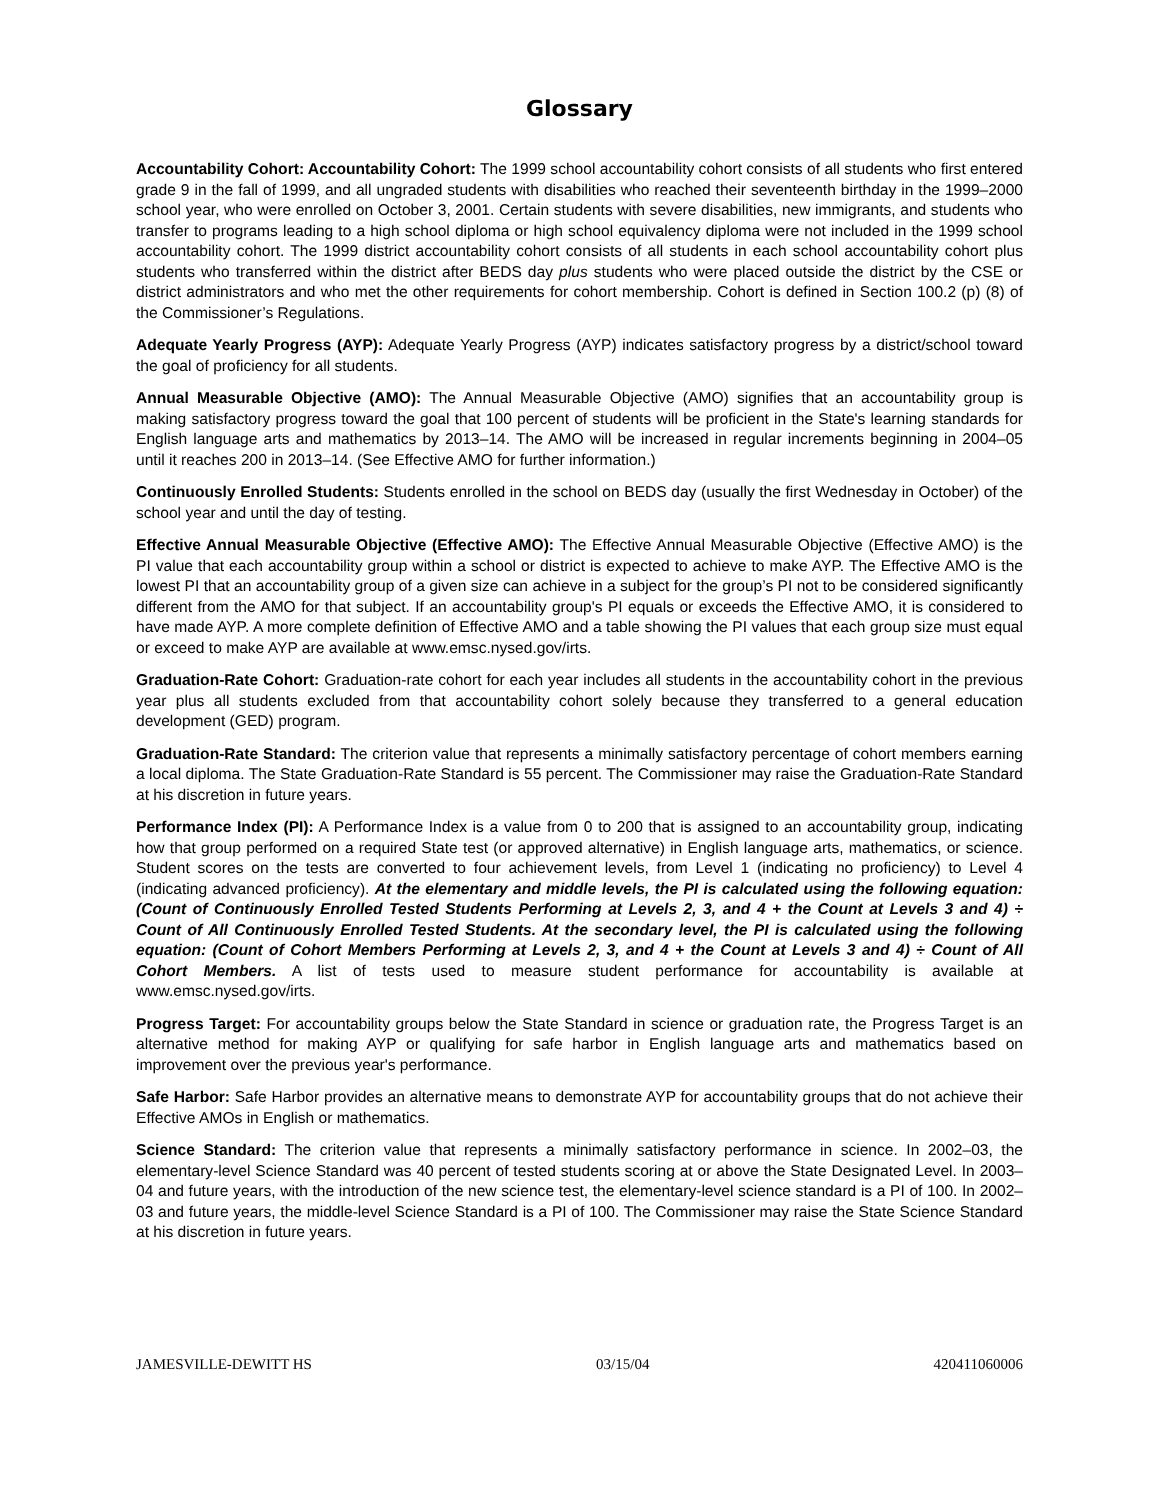Glossary
Accountability Cohort: Accountability Cohort: The 1999 school accountability cohort consists of all students who first entered grade 9 in the fall of 1999, and all ungraded students with disabilities who reached their seventeenth birthday in the 1999–2000 school year, who were enrolled on October 3, 2001. Certain students with severe disabilities, new immigrants, and students who transfer to programs leading to a high school diploma or high school equivalency diploma were not included in the 1999 school accountability cohort. The 1999 district accountability cohort consists of all students in each school accountability cohort plus students who transferred within the district after BEDS day plus students who were placed outside the district by the CSE or district administrators and who met the other requirements for cohort membership. Cohort is defined in Section 100.2 (p) (8) of the Commissioner’s Regulations.
Adequate Yearly Progress (AYP): Adequate Yearly Progress (AYP) indicates satisfactory progress by a district/school toward the goal of proficiency for all students.
Annual Measurable Objective (AMO): The Annual Measurable Objective (AMO) signifies that an accountability group is making satisfactory progress toward the goal that 100 percent of students will be proficient in the State's learning standards for English language arts and mathematics by 2013–14. The AMO will be increased in regular increments beginning in 2004–05 until it reaches 200 in 2013–14. (See Effective AMO for further information.)
Continuously Enrolled Students: Students enrolled in the school on BEDS day (usually the first Wednesday in October) of the school year and until the day of testing.
Effective Annual Measurable Objective (Effective AMO): The Effective Annual Measurable Objective (Effective AMO) is the PI value that each accountability group within a school or district is expected to achieve to make AYP. The Effective AMO is the lowest PI that an accountability group of a given size can achieve in a subject for the group’s PI not to be considered significantly different from the AMO for that subject. If an accountability group's PI equals or exceeds the Effective AMO, it is considered to have made AYP. A more complete definition of Effective AMO and a table showing the PI values that each group size must equal or exceed to make AYP are available at www.emsc.nysed.gov/irts.
Graduation-Rate Cohort: Graduation-rate cohort for each year includes all students in the accountability cohort in the previous year plus all students excluded from that accountability cohort solely because they transferred to a general education development (GED) program.
Graduation-Rate Standard: The criterion value that represents a minimally satisfactory percentage of cohort members earning a local diploma. The State Graduation-Rate Standard is 55 percent. The Commissioner may raise the Graduation-Rate Standard at his discretion in future years.
Performance Index (PI): A Performance Index is a value from 0 to 200 that is assigned to an accountability group, indicating how that group performed on a required State test (or approved alternative) in English language arts, mathematics, or science. Student scores on the tests are converted to four achievement levels, from Level 1 (indicating no proficiency) to Level 4 (indicating advanced proficiency). At the elementary and middle levels, the PI is calculated using the following equation: (Count of Continuously Enrolled Tested Students Performing at Levels 2, 3, and 4 + the Count at Levels 3 and 4) ÷ Count of All Continuously Enrolled Tested Students. At the secondary level, the PI is calculated using the following equation: (Count of Cohort Members Performing at Levels 2, 3, and 4 + the Count at Levels 3 and 4) ÷ Count of All Cohort Members. A list of tests used to measure student performance for accountability is available at www.emsc.nysed.gov/irts.
Progress Target: For accountability groups below the State Standard in science or graduation rate, the Progress Target is an alternative method for making AYP or qualifying for safe harbor in English language arts and mathematics based on improvement over the previous year's performance.
Safe Harbor: Safe Harbor provides an alternative means to demonstrate AYP for accountability groups that do not achieve their Effective AMOs in English or mathematics.
Science Standard: The criterion value that represents a minimally satisfactory performance in science. In 2002–03, the elementary-level Science Standard was 40 percent of tested students scoring at or above the State Designated Level. In 2003–04 and future years, with the introduction of the new science test, the elementary-level science standard is a PI of 100. In 2002–03 and future years, the middle-level Science Standard is a PI of 100. The Commissioner may raise the State Science Standard at his discretion in future years.
JAMESVILLE-DEWITT HS 03/15/04 420411060006